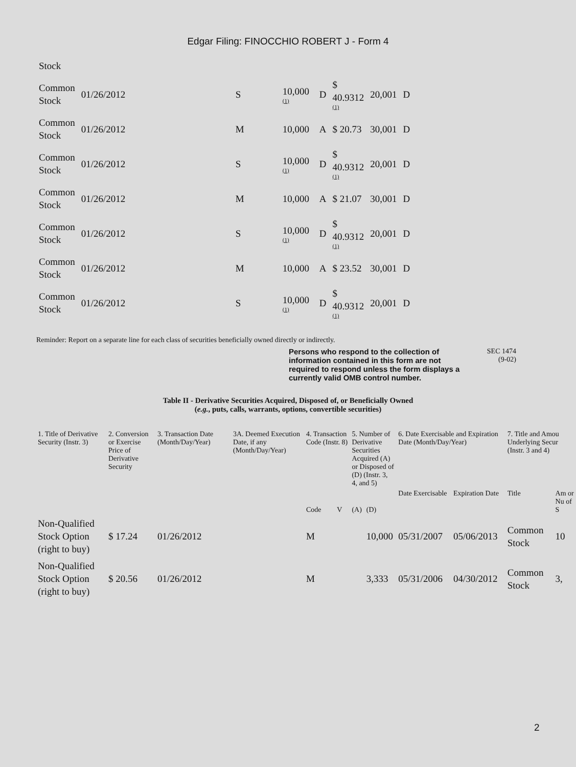Edgar Filing: FINOCCHIO ROBERT J - Form 4
| Stock | | | | | | | |
| Common Stock | 01/26/2012 | S | 10,000<sup>(1)</sup> | D | $ 40.9312<sup>(1)</sup> | 20,001 | D |
| Common Stock | 01/26/2012 | M | 10,000 | A | $ 20.73 | 30,001 | D |
| Common Stock | 01/26/2012 | S | 10,000<sup>(1)</sup> | D | $ 40.9312<sup>(1)</sup> | 20,001 | D |
| Common Stock | 01/26/2012 | M | 10,000 | A | $ 21.07 | 30,001 | D |
| Common Stock | 01/26/2012 | S | 10,000<sup>(1)</sup> | D | $ 40.9312<sup>(1)</sup> | 20,001 | D |
| Common Stock | 01/26/2012 | M | 10,000 | A | $ 23.52 | 30,001 | D |
| Common Stock | 01/26/2012 | S | 10,000<sup>(1)</sup> | D | $ 40.9312<sup>(1)</sup> | 20,001 | D |
Reminder: Report on a separate line for each class of securities beneficially owned directly or indirectly.
Persons who respond to the collection of information contained in this form are not required to respond unless the form displays a currently valid OMB control number. SEC 1474
(9-02)
Table II - Derivative Securities Acquired, Disposed of, or Beneficially Owned
(e.g., puts, calls, warrants, options, convertible securities)
| 1. Title of Derivative Security (Instr. 3) | 2. Conversion or Exercise Price of Derivative Security | 3. Transaction Date (Month/Day/Year) | 3A. Deemed Execution Date, if any (Month/Day/Year) | 4. Transaction Code (Instr. 8) | | 5. Number of Derivative Securities Acquired (A) or Disposed of (D) (Instr. 3, 4, and 5) | | 6. Date Exercisable and Expiration Date (Month/Day/Year) | | 7. Title and Amou Underlying Secur (Instr. 3 and 4) | |
| --- | --- | --- | --- | --- | --- | --- | --- | --- | --- | --- | --- |
| | | | | Code | V | (A) | (D) | Date Exercisable | Expiration Date | Title | Am or Nu of S |
| Non-Qualified Stock Option (right to buy) | $ 17.24 | 01/26/2012 | | M | | | 10,000 | 05/31/2007 | 05/06/2013 | Common Stock | 10 |
| Non-Qualified Stock Option (right to buy) | $ 20.56 | 01/26/2012 | | M | | | 3,333 | 05/31/2006 | 04/30/2012 | Common Stock | 3, |
2